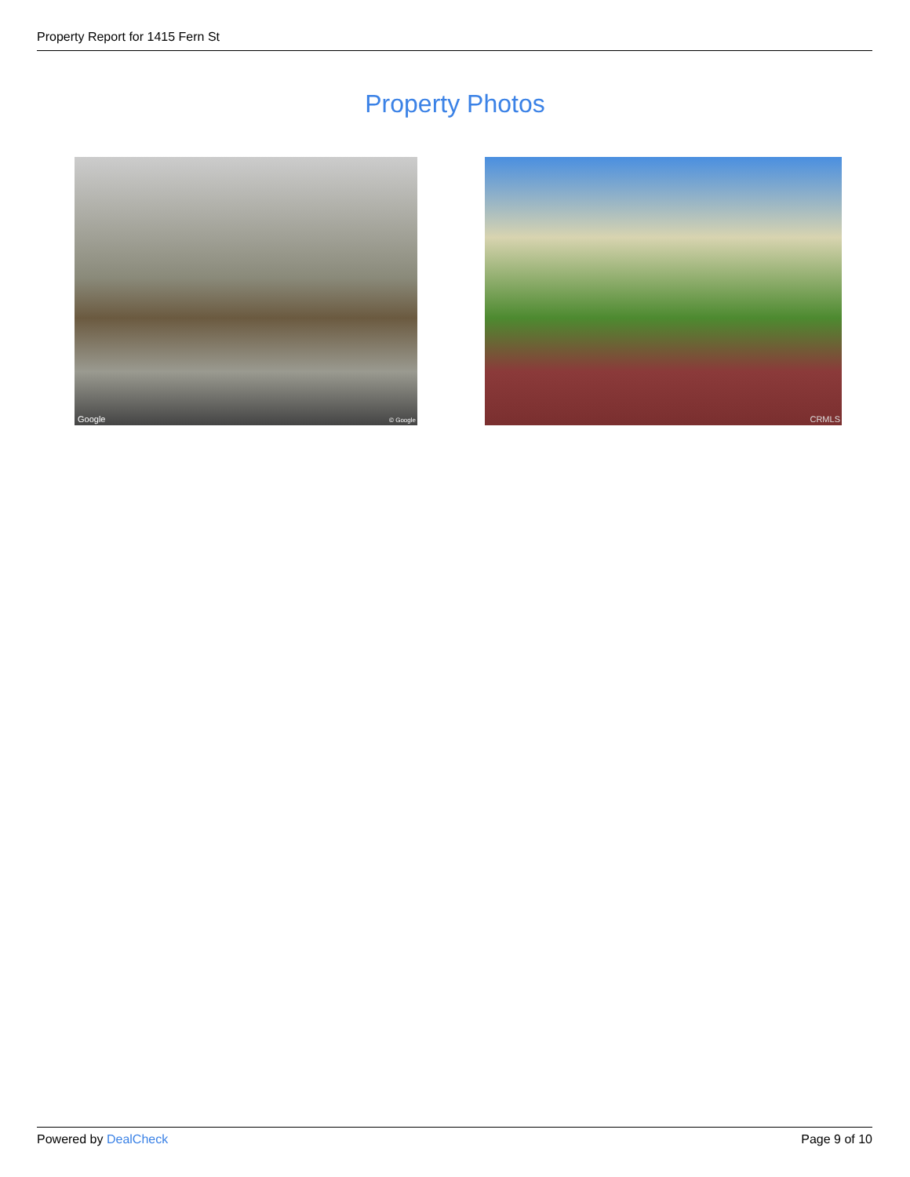Property Report for 1415 Fern St
Property Photos
Google © Google CRMLS
Powered by DealCheck Page 9 of 10